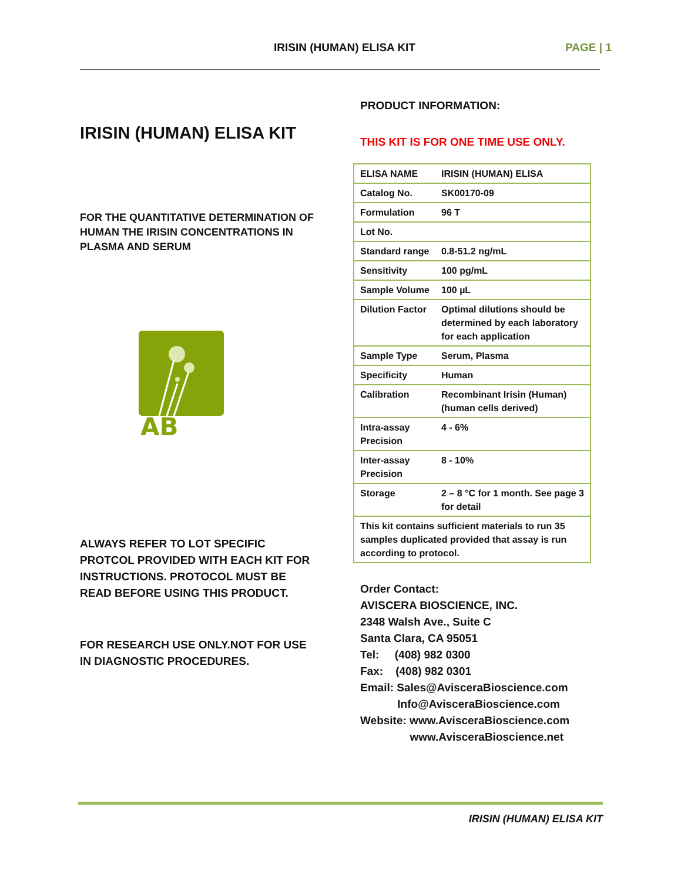IRISIN (HUMAN) ELISA KIT PAGE | 1
IRISIN (HUMAN) ELISA KIT
FOR THE QUANTITATIVE DETERMINATION OF HUMAN THE IRISIN CONCENTRATIONS IN PLASMA AND SERUM
AB
ALWAYS REFER TO LOT SPECIFIC PROTCOL PROVIDED WITH EACH KIT FOR INSTRUCTIONS. PROTOCOL MUST BE READ BEFORE USING THIS PRODUCT.
FOR RESEARCH USE ONLY.NOT FOR USE IN DIAGNOSTIC PROCEDURES.
PRODUCT INFORMATION:
THIS KIT IS FOR ONE TIME USE ONLY.
| ELISA NAME | IRISIN (HUMAN) ELISA |
| Catalog No. | SK00170-09 |
| Formulation | 96 T |
| Lot No. | |
| Standard range | 0.8-51.2 ng/mL |
| Sensitivity | 100 pg/mL |
| Sample Volume | 100 µL |
| Dilution Factor | Optimal dilutions should be determined by each laboratory for each application |
| Sample Type | Serum, Plasma |
| Specificity | Human |
| Calibration | Recombinant Irisin (Human) (human cells derived) |
| Intra-assay Precision | 4 - 6% |
| Inter-assay Precision | 8 - 10% |
| Storage | 2 – 8 °C for 1 month. See page 3 for detail |
| This kit contains sufficient materials to run 35 samples duplicated provided that assay is run according to protocol. | |
Order Contact:
AVISCERA BIOSCIENCE, INC.
2348 Walsh Ave., Suite C
Santa Clara, CA 95051
Tel: (408) 982 0300
Fax: (408) 982 0301
Email: Sales@AvisceraBioscience.com
Info@AvisceraBioscience.com
Website: www.AvisceraBioscience.com
www.AvisceraBioscience.net
IRISIN (HUMAN) ELISA KIT